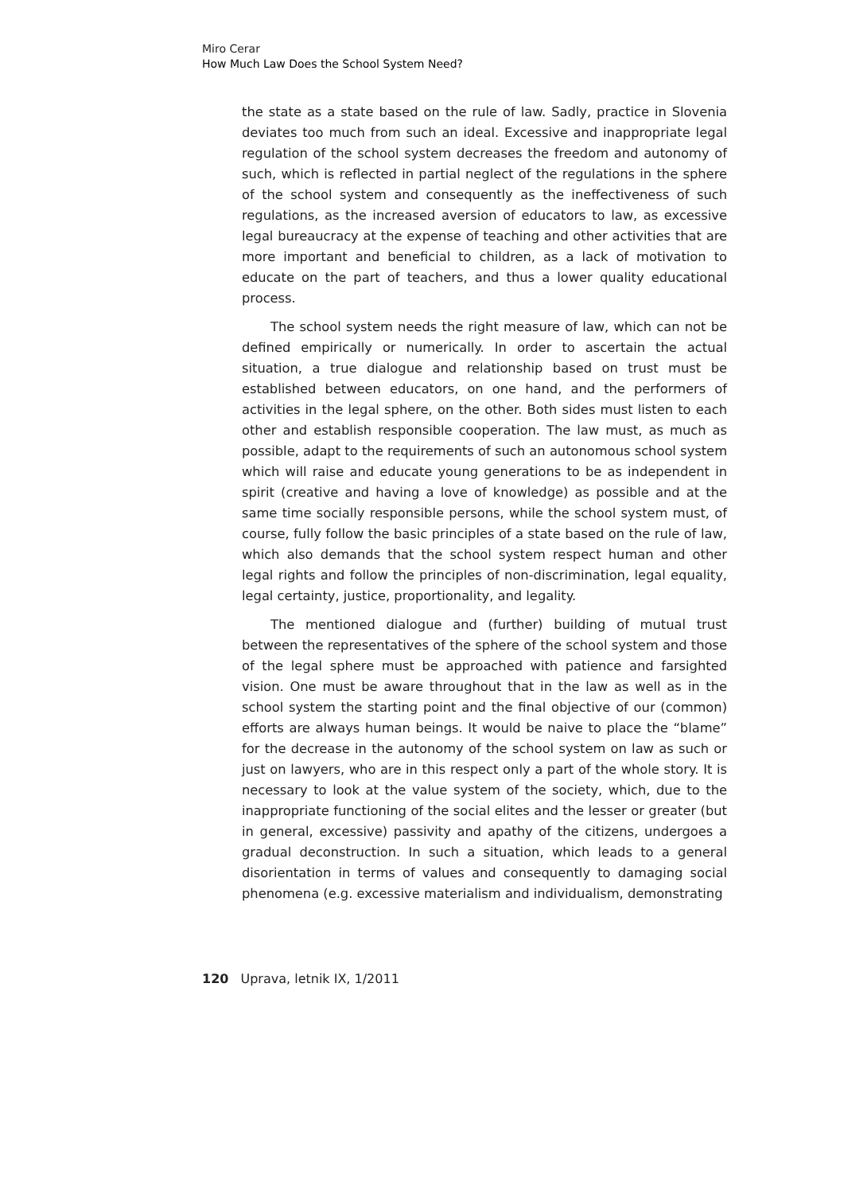Miro Cerar
How Much Law Does the School System Need?
the state as a state based on the rule of law. Sadly, practice in Slovenia deviates too much from such an ideal. Excessive and inappropriate legal regulation of the school system decreases the freedom and autonomy of such, which is reflected in partial neglect of the regulations in the sphere of the school system and consequently as the ineffectiveness of such regulations, as the increased aversion of educators to law, as excessive legal bureaucracy at the expense of teaching and other activities that are more important and beneficial to children, as a lack of motivation to educate on the part of teachers, and thus a lower quality educational process.
The school system needs the right measure of law, which can not be defined empirically or numerically. In order to ascertain the actual situation, a true dialogue and relationship based on trust must be established between educators, on one hand, and the performers of activities in the legal sphere, on the other. Both sides must listen to each other and establish responsible cooperation. The law must, as much as possible, adapt to the requirements of such an autonomous school system which will raise and educate young generations to be as independent in spirit (creative and having a love of knowledge) as possible and at the same time socially responsible persons, while the school system must, of course, fully follow the basic principles of a state based on the rule of law, which also demands that the school system respect human and other legal rights and follow the principles of non-discrimination, legal equality, legal certainty, justice, proportionality, and legality.
The mentioned dialogue and (further) building of mutual trust between the representatives of the sphere of the school system and those of the legal sphere must be approached with patience and farsighted vision. One must be aware throughout that in the law as well as in the school system the starting point and the final objective of our (common) efforts are always human beings. It would be naive to place the “blame” for the decrease in the autonomy of the school system on law as such or just on lawyers, who are in this respect only a part of the whole story. It is necessary to look at the value system of the society, which, due to the inappropriate functioning of the social elites and the lesser or greater (but in general, excessive) passivity and apathy of the citizens, undergoes a gradual deconstruction. In such a situation, which leads to a general disorientation in terms of values and consequently to damaging social phenomena (e.g. excessive materialism and individualism, demonstrating
120 Uprava, letnik IX, 1/2011